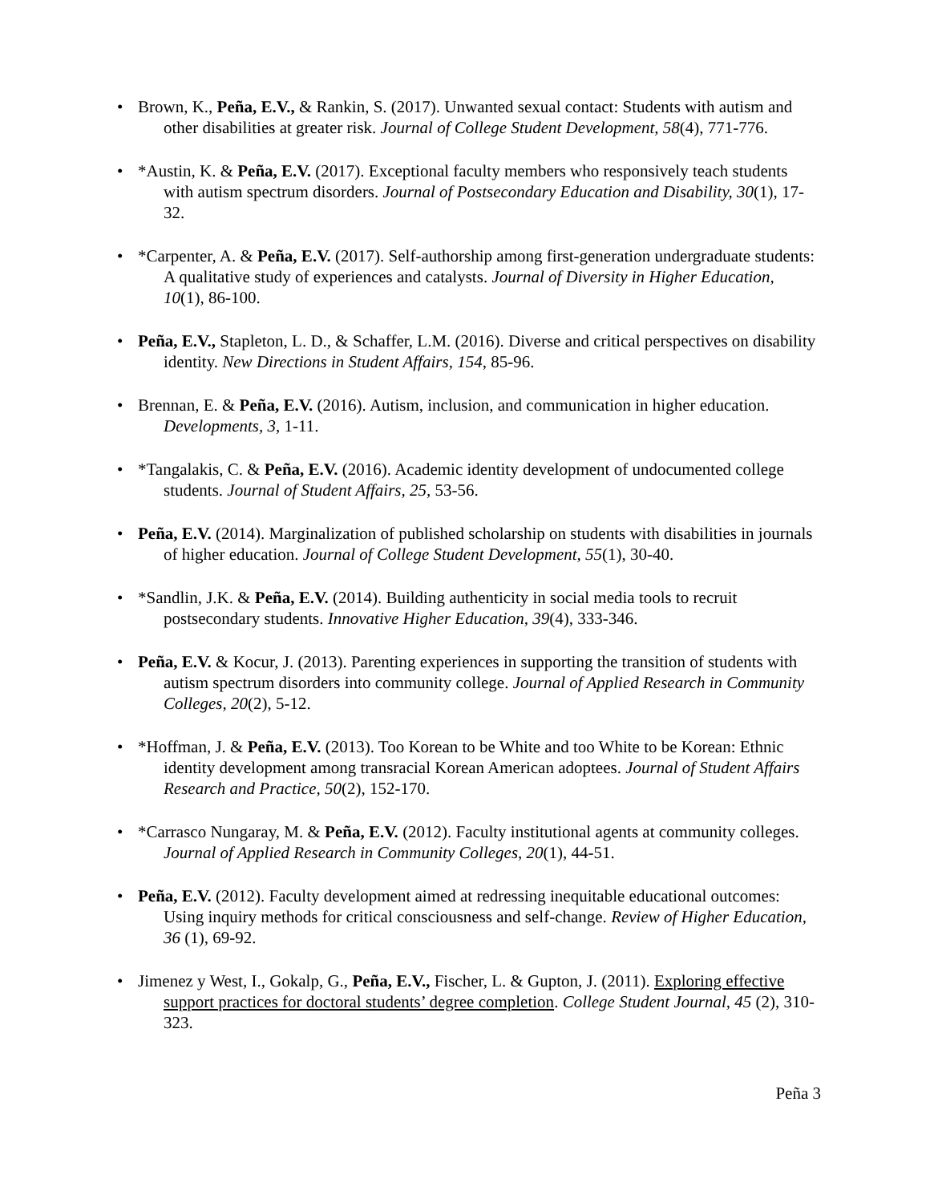• Brown, K., Peña, E.V., & Rankin, S. (2017). Unwanted sexual contact: Students with autism and other disabilities at greater risk. Journal of College Student Development, 58(4), 771-776.
• *Austin, K. & Peña, E.V. (2017). Exceptional faculty members who responsively teach students with autism spectrum disorders. Journal of Postsecondary Education and Disability, 30(1), 17-32.
• *Carpenter, A. & Peña, E.V. (2017). Self-authorship among first-generation undergraduate students: A qualitative study of experiences and catalysts. Journal of Diversity in Higher Education, 10(1), 86-100.
• Peña, E.V., Stapleton, L. D., & Schaffer, L.M. (2016). Diverse and critical perspectives on disability identity. New Directions in Student Affairs, 154, 85-96.
• Brennan, E. & Peña, E.V. (2016). Autism, inclusion, and communication in higher education. Developments, 3, 1-11.
• *Tangalakis, C. & Peña, E.V. (2016). Academic identity development of undocumented college students. Journal of Student Affairs, 25, 53-56.
• Peña, E.V. (2014). Marginalization of published scholarship on students with disabilities in journals of higher education. Journal of College Student Development, 55(1), 30-40.
• *Sandlin, J.K. & Peña, E.V. (2014). Building authenticity in social media tools to recruit postsecondary students. Innovative Higher Education, 39(4), 333-346.
• Peña, E.V. & Kocur, J. (2013). Parenting experiences in supporting the transition of students with autism spectrum disorders into community college. Journal of Applied Research in Community Colleges, 20(2), 5-12.
• *Hoffman, J. & Peña, E.V. (2013). Too Korean to be White and too White to be Korean: Ethnic identity development among transracial Korean American adoptees. Journal of Student Affairs Research and Practice, 50(2), 152-170.
• *Carrasco Nungaray, M. & Peña, E.V. (2012). Faculty institutional agents at community colleges. Journal of Applied Research in Community Colleges, 20(1), 44-51.
• Peña, E.V. (2012). Faculty development aimed at redressing inequitable educational outcomes: Using inquiry methods for critical consciousness and self-change. Review of Higher Education, 36 (1), 69-92.
• Jimenez y West, I., Gokalp, G., Peña, E.V., Fischer, L. & Gupton, J. (2011). Exploring effective support practices for doctoral students’ degree completion. College Student Journal, 45 (2), 310-323.
Peña 3